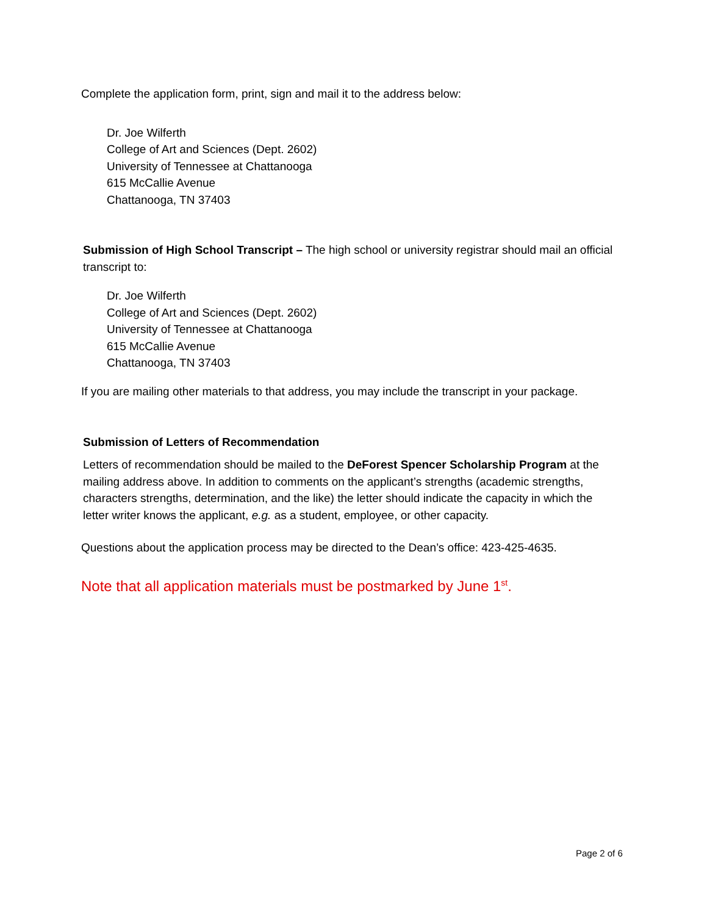Complete the application form, print, sign and mail it to the address below:
Dr. Joe Wilferth
College of Art and Sciences (Dept. 2602)
University of Tennessee at Chattanooga
615 McCallie Avenue
Chattanooga, TN 37403
Submission of High School Transcript – The high school or university registrar should mail an official transcript to:
Dr. Joe Wilferth
College of Art and Sciences (Dept. 2602)
University of Tennessee at Chattanooga
615 McCallie Avenue
Chattanooga, TN 37403
If you are mailing other materials to that address, you may include the transcript in your package.
Submission of Letters of Recommendation
Letters of recommendation should be mailed to the DeForest Spencer Scholarship Program at the mailing address above. In addition to comments on the applicant’s strengths (academic strengths, characters strengths, determination, and the like) the letter should indicate the capacity in which the letter writer knows the applicant, e.g. as a student, employee, or other capacity.
Questions about the application process may be directed to the Dean’s office: 423-425-4635.
Note that all application materials must be postmarked by June 1<sup>st</sup>.
Page 2 of 6